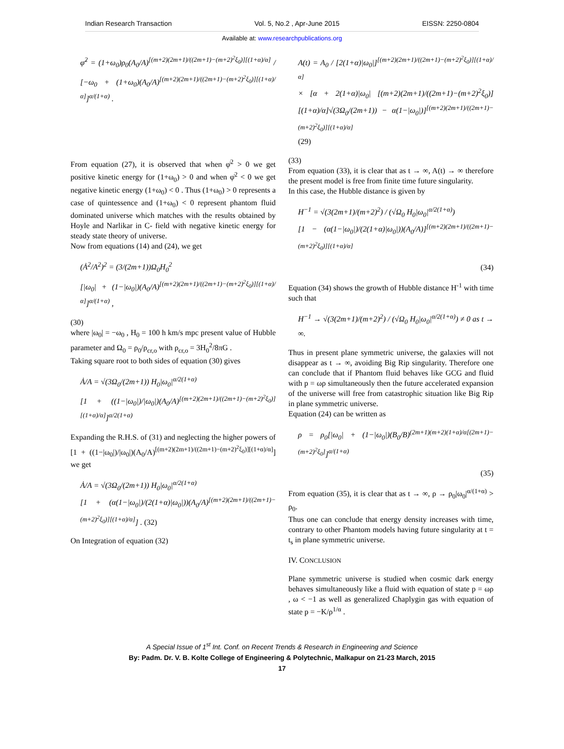Indian Research Transaction Vol. 5, No.2 , Apr-June 2015 EISSN: 2250-0804
Available at: www.researchpublications.org
φ̇<sup>2</sup> = (1+ω<sub>0</sub>)ρ<sub>0</sub>(A<sub>0</sub>/A)<sup>[(m+2)(2m+1)/((2m+1)−(m+2)<sup>2</sup>ξ<sub>0</sub>)][(1+α)/α]</sup> / [−ω<sub>0</sub> + (1+ω<sub>0</sub>)(A<sub>0</sub>/A)<sup>[(m+2)(2m+1)/((2m+1)−(m+2)<sup>2</sup>ξ<sub>0</sub>)][(1+α)/α]</sup>]<sup>α/(1+α)</sup> .
From equation (27), it is observed that when φ̇<sup>2</sup> > 0 we get positive kinetic energy for (1+ω<sub>0</sub>) > 0 and when φ̇<sup>2</sup> < 0 we get negative kinetic energy (1+ω<sub>0</sub>) < 0 . Thus (1+ω<sub>0</sub>) > 0 represents a case of quintessence and (1+ω<sub>0</sub>) < 0 represent phantom fluid dominated universe which matches with the results obtained by Hoyle and Narlikar in C- field with negative kinetic energy for steady state theory of universe.
Now from equations (14) and (24), we get
(Ȧ<sup>2</sup>/A<sup>2</sup>)<sup>2</sup> = (3/(2m+1))Ω<sub>0</sub>H<sub>0</sub><sup>2</sup>
[|ω<sub>0</sub>| + (1−|ω<sub>0</sub>|)(A<sub>0</sub>/A)<sup>[(m+2)(2m+1)/((2m+1)−(m+2)<sup>2</sup>ξ<sub>0</sub>)][(1+α)/α]</sup>]<sup>α/(1+α)</sup> ,
(30)
where |ω<sub>0</sub>| = −ω<sub>0</sub> , H<sub>0</sub> = 100 h km/s mpc present value of Hubble parameter and Ω<sub>0</sub> = ρ<sub>0</sub>/ρ<sub>cr,o</sub> with ρ<sub>cr,o</sub> = 3H<sub>0</sub><sup>2</sup>/8πG .
Taking square root to both sides of equation (30) gives
Ȧ/A = √(3Ω<sub>0</sub>/(2m+1)) H<sub>0</sub>|ω<sub>0</sub>|<sup>α/2(1+α)</sup>
[1 + ((1−|ω<sub>0</sub>|)/|ω<sub>0</sub>|)(A<sub>0</sub>/A)<sup>[(m+2)(2m+1)/((2m+1)−(m+2)<sup>2</sup>ξ<sub>0</sub>)][(1+α)/α]</sup>]<sup>α/2(1+α)</sup>
Expanding the R.H.S. of (31) and neglecting the higher powers of [1 + ((1−|ω<sub>0</sub>|)/|ω<sub>0</sub>|)(A<sub>0</sub>/A)<sup>[(m+2)(2m+1)/((2m+1)−(m+2)<sup>2</sup>ξ<sub>0</sub>)][(1+α)/α]</sup>] we get
Ȧ/A = √(3Ω<sub>0</sub>/(2m+1)) H<sub>0</sub>|ω<sub>0</sub>|<sup>α/2(1+α)</sup>
[1 + (α(1−|ω<sub>0</sub>|)/(2(1+α)|ω<sub>0</sub>|))(A<sub>0</sub>/A)<sup>[(m+2)(2m+1)/((2m+1)−(m+2)<sup>2</sup>ξ<sub>0</sub>)][(1+α)/α]</sup>] . (32)
On Integration of equation (32)
A(t) = A<sub>0</sub> / [2(1+α)|ω<sub>0</sub>|]<sup>[(m+2)(2m+1)/((2m+1)−(m+2)<sup>2</sup>ξ<sub>0</sub>)][(1+α)/α]</sup>
× [α + 2(1+α)|ω<sub>0</sub>| [(m+2)(2m+1)/((2m+1)−(m+2)<sup>2</sup>ξ<sub>0</sub>)][(1+α)/α]√(3Ω<sub>0</sub>/(2m+1)) − α(1−|ω<sub>0</sub>|)]<sup>[(m+2)(2m+1)/((2m+1)−(m+2)<sup>2</sup>ξ<sub>0</sub>)][(1+α)/α]</sup>
(29)
(33)
From equation (33), it is clear that as t → ∞, A(t) → ∞ therefore the present model is free from finite time future singularity.
In this case, the Hubble distance is given by
H<sup>−1</sup> = √(3(2m+1)/(m+2)<sup>2</sup>) / (√Ω<sub>0</sub> H<sub>0</sub>|ω<sub>0</sub>|<sup>α/2(1+α)</sup>)
[1 − (α(1−|ω<sub>0</sub>|)/(2(1+α)|ω<sub>0</sub>|))(A<sub>0</sub>/A)]<sup>[(m+2)(2m+1)/((2m+1)−(m+2)<sup>2</sup>ξ<sub>0</sub>)][(1+α)/α]</sup>
(34)
Equation (34) shows the growth of Hubble distance H<sup>-1</sup> with time such that
H<sup>−1</sup> → √(3(2m+1)/(m+2)<sup>2</sup>) / (√Ω<sub>0</sub> H<sub>0</sub>|ω<sub>0</sub>|<sup>α/2(1+α)</sup>) ≠ 0 as t → ∞.
Thus in present plane symmetric universe, the galaxies will not disappear as t → ∞, avoiding Big Rip singularity. Therefore one can conclude that if Phantom fluid behaves like GCG and fluid with p = ωρ simultaneously then the future accelerated expansion of the universe will free from catastrophic situation like Big Rip in plane symmetric universe.
Equation (24) can be written as
ρ = ρ<sub>0</sub>[|ω<sub>0</sub>| + (1−|ω<sub>0</sub>|)(B<sub>0</sub>/B)<sup>(2m+1)(m+2)(1+α)/α[(2m+1)−(m+2)<sup>2</sup>ξ<sub>0</sub>]</sup>]<sup>α/(1+α)</sup>
(35)
From equation (35), it is clear that as t → ∞, ρ → ρ<sub>0</sub>|ω<sub>0</sub>|<sup>α/(1+α)</sup> > ρ<sub>0</sub>.
Thus one can conclude that energy density increases with time, contrary to other Phantom models having future singularity at t = t<sub>s</sub> in plane symmetric universe.
IV. CONCLUSION
Plane symmetric universe is studied when cosmic dark energy behaves simultaneously like a fluid with equation of state p = ωρ , ω < −1 as well as generalized Chaplygin gas with equation of state p = −K/ρ<sup>1/α</sup> .
A Special Issue of 1<sup>st</sup> Int. Conf. on Recent Trends & Research in Engineering and Science
By: Padm. Dr. V. B. Kolte College of Engineering & Polytechnic, Malkapur on 21-23 March, 2015
17